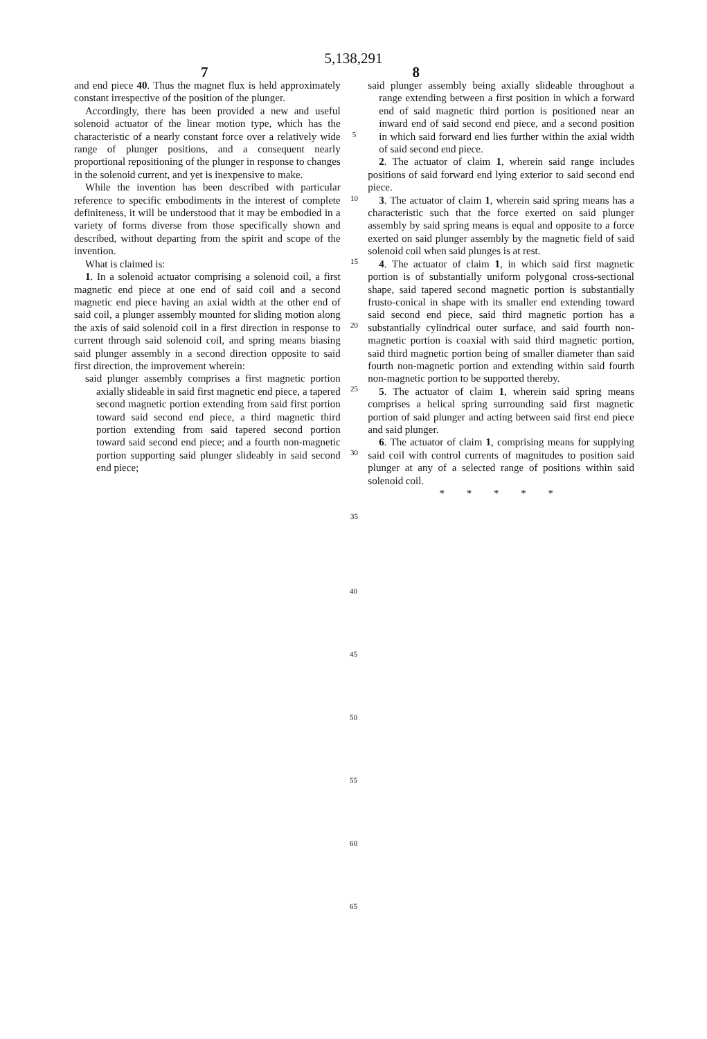5,138,291
7 8
and end piece 40. Thus the magnet flux is held approximately constant irrespective of the position of the plunger.
Accordingly, there has been provided a new and useful solenoid actuator of the linear motion type, which has the characteristic of a nearly constant force over a relatively wide range of plunger positions, and a consequent nearly proportional repositioning of the plunger in response to changes in the solenoid current, and yet is inexpensive to make.
While the invention has been described with particular reference to specific embodiments in the interest of complete definiteness, it will be understood that it may be embodied in a variety of forms diverse from those specifically shown and described, without departing from the spirit and scope of the invention.
What is claimed is:
1. In a solenoid actuator comprising a solenoid coil, a first magnetic end piece at one end of said coil and a second magnetic end piece having an axial width at the other end of said coil, a plunger assembly mounted for sliding motion along the axis of said solenoid coil in a first direction in response to current through said solenoid coil, and spring means biasing said plunger assembly in a second direction opposite to said first direction, the improvement wherein:
said plunger assembly comprises a first magnetic portion axially slideable in said first magnetic end piece, a tapered second magnetic portion extending from said first portion toward said second end piece, a third magnetic third portion extending from said tapered second portion toward said second end piece; and a fourth non-magnetic portion supporting said plunger slideably in said second end piece;
5
10
15
20
25
30
35
said plunger assembly being axially slideable throughout a range extending between a first position in which a forward end of said magnetic third portion is positioned near an inward end of said second end piece, and a second position in which said forward end lies further within the axial width of said second end piece.
2. The actuator of claim 1, wherein said range includes positions of said forward end lying exterior to said second end piece.
3. The actuator of claim 1, wherein said spring means has a characteristic such that the force exerted on said plunger assembly by said spring means is equal and opposite to a force exerted on said plunger assembly by the magnetic field of said solenoid coil when said plunges is at rest.
4. The actuator of claim 1, in which said first magnetic portion is of substantially uniform polygonal cross-sectional shape, said tapered second magnetic portion is substantially frusto-conical in shape with its smaller end extending toward said second end piece, said third magnetic portion has a substantially cylindrical outer surface, and said fourth non-magnetic portion is coaxial with said third magnetic portion, said third magnetic portion being of smaller diameter than said fourth non-magnetic portion and extending within said fourth non-magnetic portion to be supported thereby.
5. The actuator of claim 1, wherein said spring means comprises a helical spring surrounding said first magnetic portion of said plunger and acting between said first end piece and said plunger.
6. The actuator of claim 1, comprising means for supplying said coil with control currents of magnitudes to position said plunger at any of a selected range of positions within said solenoid coil.
* * * * *
40
45
50
55
60
65